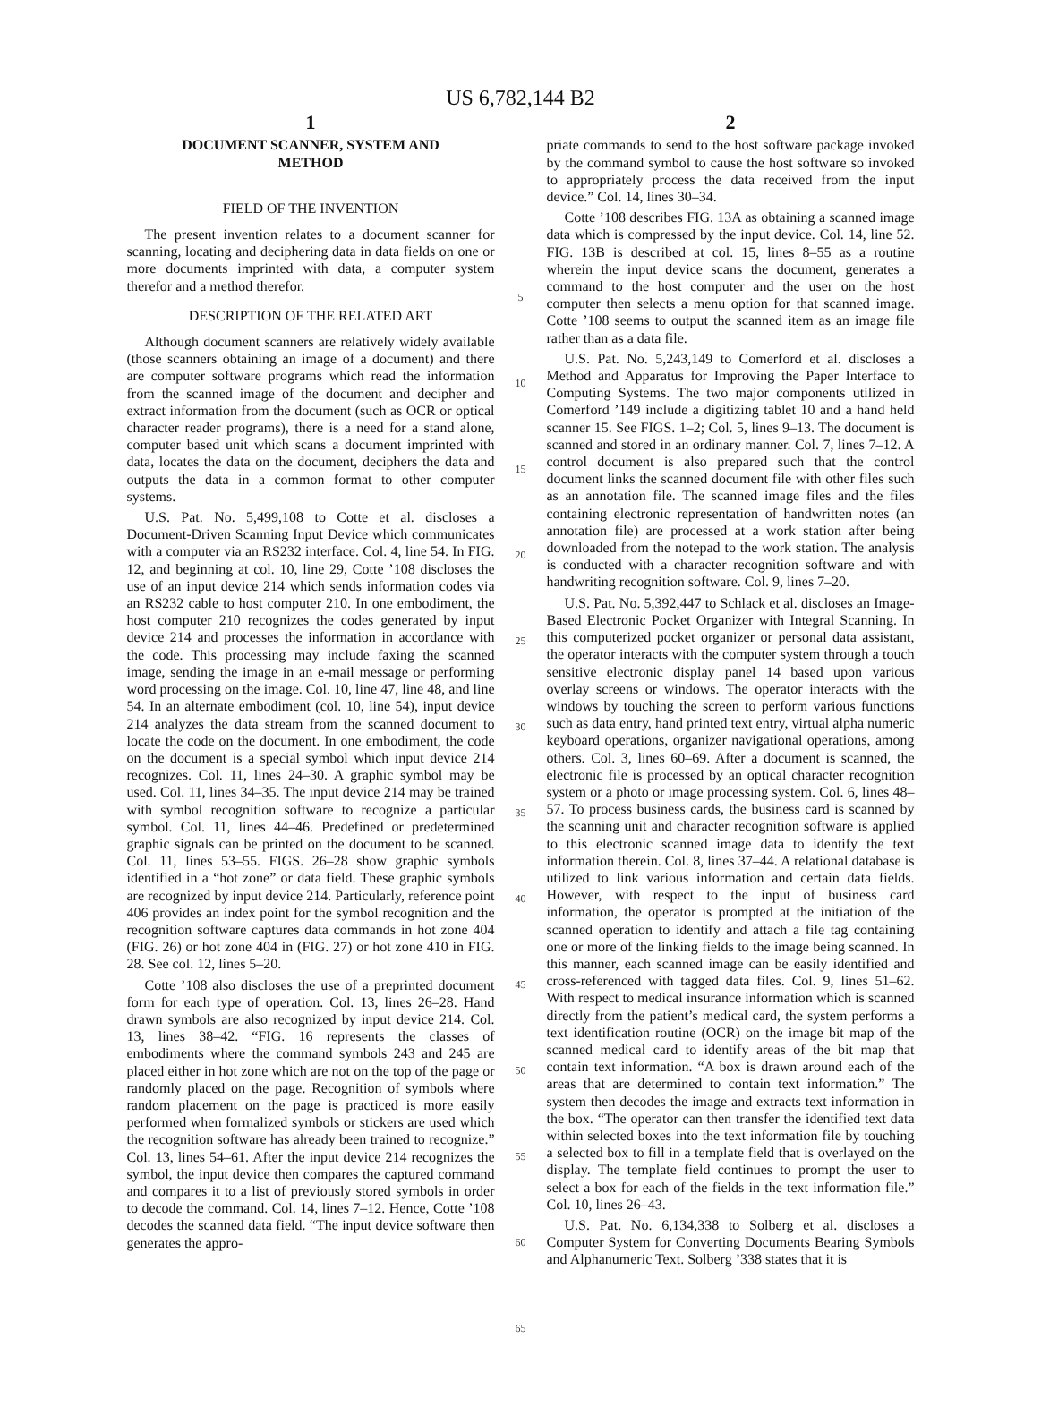US 6,782,144 B2
1
DOCUMENT SCANNER, SYSTEM AND
METHOD
FIELD OF THE INVENTION
The present invention relates to a document scanner for scanning, locating and deciphering data in data fields on one or more documents imprinted with data, a computer system therefor and a method therefor.
DESCRIPTION OF THE RELATED ART
Although document scanners are relatively widely available (those scanners obtaining an image of a document) and there are computer software programs which read the information from the scanned image of the document and decipher and extract information from the document (such as OCR or optical character reader programs), there is a need for a stand alone, computer based unit which scans a document imprinted with data, locates the data on the document, deciphers the data and outputs the data in a common format to other computer systems.
U.S. Pat. No. 5,499,108 to Cotte et al. discloses a Document-Driven Scanning Input Device which communicates with a computer via an RS232 interface. Col. 4, line 54. In FIG. 12, and beginning at col. 10, line 29, Cotte ’108 discloses the use of an input device 214 which sends information codes via an RS232 cable to host computer 210. In one embodiment, the host computer 210 recognizes the codes generated by input device 214 and processes the information in accordance with the code. This processing may include faxing the scanned image, sending the image in an e-mail message or performing word processing on the image. Col. 10, line 47, line 48, and line 54. In an alternate embodiment (col. 10, line 54), input device 214 analyzes the data stream from the scanned document to locate the code on the document. In one embodiment, the code on the document is a special symbol which input device 214 recognizes. Col. 11, lines 24–30. A graphic symbol may be used. Col. 11, lines 34–35. The input device 214 may be trained with symbol recognition software to recognize a particular symbol. Col. 11, lines 44–46. Predefined or predetermined graphic signals can be printed on the document to be scanned. Col. 11, lines 53–55. FIGS. 26–28 show graphic symbols identified in a “hot zone” or data field. These graphic symbols are recognized by input device 214. Particularly, reference point 406 provides an index point for the symbol recognition and the recognition software captures data commands in hot zone 404 (FIG. 26) or hot zone 404 in (FIG. 27) or hot zone 410 in FIG. 28. See col. 12, lines 5–20.
Cotte ’108 also discloses the use of a preprinted document form for each type of operation. Col. 13, lines 26–28. Hand drawn symbols are also recognized by input device 214. Col. 13, lines 38–42. “FIG. 16 represents the classes of embodiments where the command symbols 243 and 245 are placed either in hot zone which are not on the top of the page or randomly placed on the page. Recognition of symbols where random placement on the page is practiced is more easily performed when formalized symbols or stickers are used which the recognition software has already been trained to recognize.” Col. 13, lines 54–61. After the input device 214 recognizes the symbol, the input device then compares the captured command and compares it to a list of previously stored symbols in order to decode the command. Col. 14, lines 7–12. Hence, Cotte ’108 decodes the scanned data field. “The input device software then generates the appro-
5
10
15
20
25
30
35
40
45
50
55
60
65
2
priate commands to send to the host software package invoked by the command symbol to cause the host software so invoked to appropriately process the data received from the input device.” Col. 14, lines 30–34.
Cotte ’108 describes FIG. 13A as obtaining a scanned image data which is compressed by the input device. Col. 14, line 52. FIG. 13B is described at col. 15, lines 8–55 as a routine wherein the input device scans the document, generates a command to the host computer and the user on the host computer then selects a menu option for that scanned image. Cotte ’108 seems to output the scanned item as an image file rather than as a data file.
U.S. Pat. No. 5,243,149 to Comerford et al. discloses a Method and Apparatus for Improving the Paper Interface to Computing Systems. The two major components utilized in Comerford ’149 include a digitizing tablet 10 and a hand held scanner 15. See FIGS. 1–2; Col. 5, lines 9–13. The document is scanned and stored in an ordinary manner. Col. 7, lines 7–12. A control document is also prepared such that the control document links the scanned document file with other files such as an annotation file. The scanned image files and the files containing electronic representation of handwritten notes (an annotation file) are processed at a work station after being downloaded from the notepad to the work station. The analysis is conducted with a character recognition software and with handwriting recognition software. Col. 9, lines 7–20.
U.S. Pat. No. 5,392,447 to Schlack et al. discloses an Image-Based Electronic Pocket Organizer with Integral Scanning. In this computerized pocket organizer or personal data assistant, the operator interacts with the computer system through a touch sensitive electronic display panel 14 based upon various overlay screens or windows. The operator interacts with the windows by touching the screen to perform various functions such as data entry, hand printed text entry, virtual alpha numeric keyboard operations, organizer navigational operations, among others. Col. 3, lines 60–69. After a document is scanned, the electronic file is processed by an optical character recognition system or a photo or image processing system. Col. 6, lines 48–57. To process business cards, the business card is scanned by the scanning unit and character recognition software is applied to this electronic scanned image data to identify the text information therein. Col. 8, lines 37–44. A relational database is utilized to link various information and certain data fields. However, with respect to the input of business card information, the operator is prompted at the initiation of the scanned operation to identify and attach a file tag containing one or more of the linking fields to the image being scanned. In this manner, each scanned image can be easily identified and cross-referenced with tagged data files. Col. 9, lines 51–62. With respect to medical insurance information which is scanned directly from the patient’s medical card, the system performs a text identification routine (OCR) on the image bit map of the scanned medical card to identify areas of the bit map that contain text information. “A box is drawn around each of the areas that are determined to contain text information.” The system then decodes the image and extracts text information in the box. “The operator can then transfer the identified text data within selected boxes into the text information file by touching a selected box to fill in a template field that is overlayed on the display. The template field continues to prompt the user to select a box for each of the fields in the text information file.” Col. 10, lines 26–43.
U.S. Pat. No. 6,134,338 to Solberg et al. discloses a Computer System for Converting Documents Bearing Symbols and Alphanumeric Text. Solberg ’338 states that it is